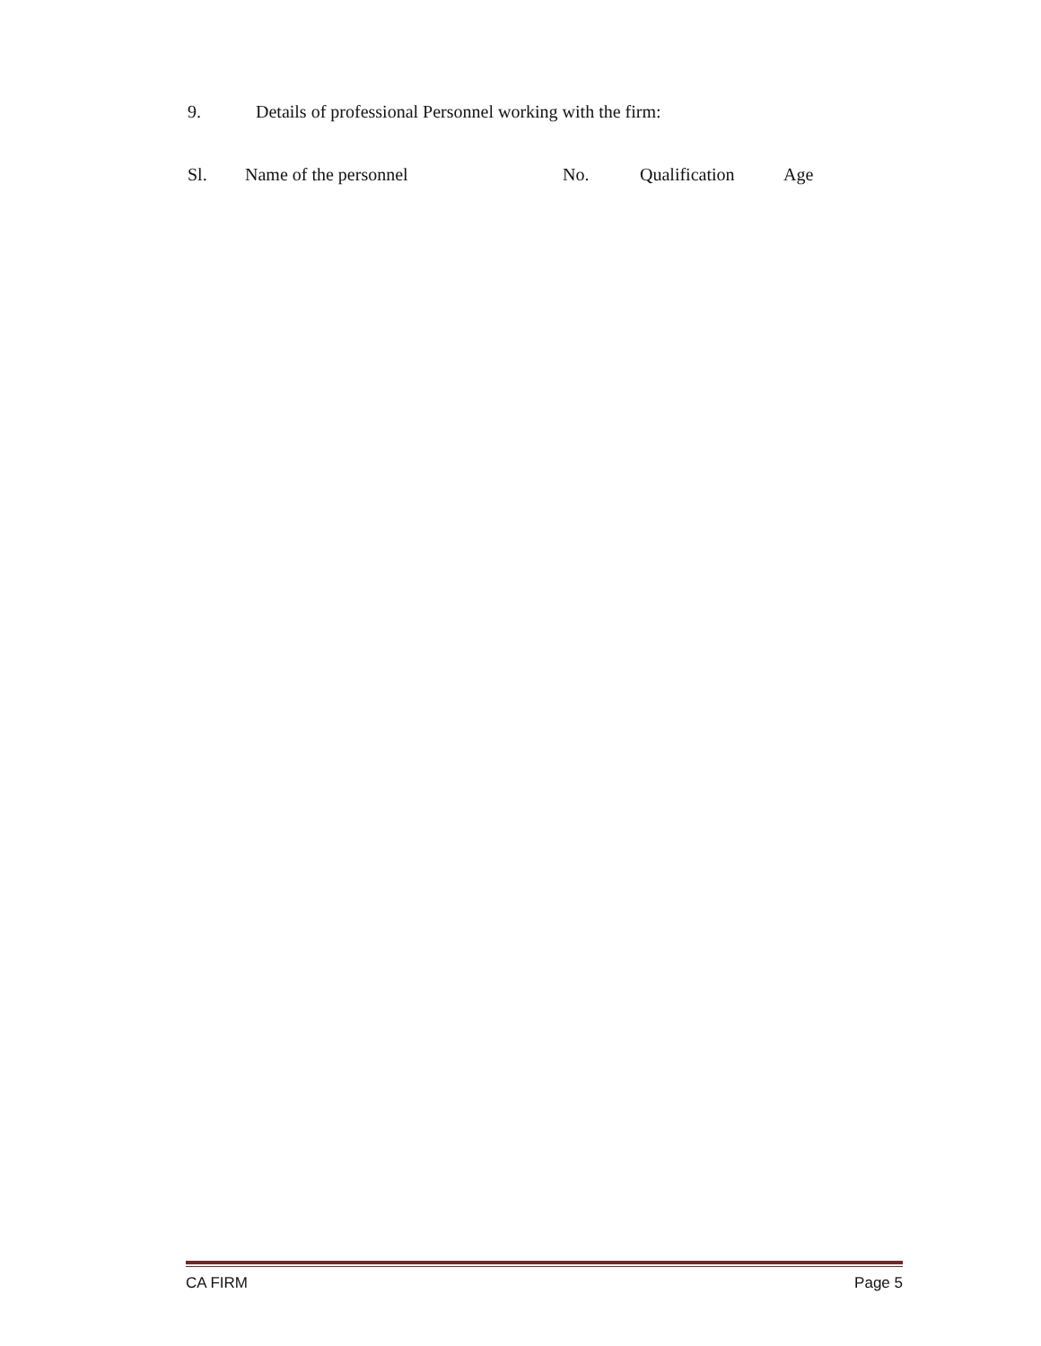9. Details of professional Personnel working with the firm:
| Sl. | Name of the personnel | No. | Qualification | Age |
| --- | --- | --- | --- | --- |
CA FIRM Page 5